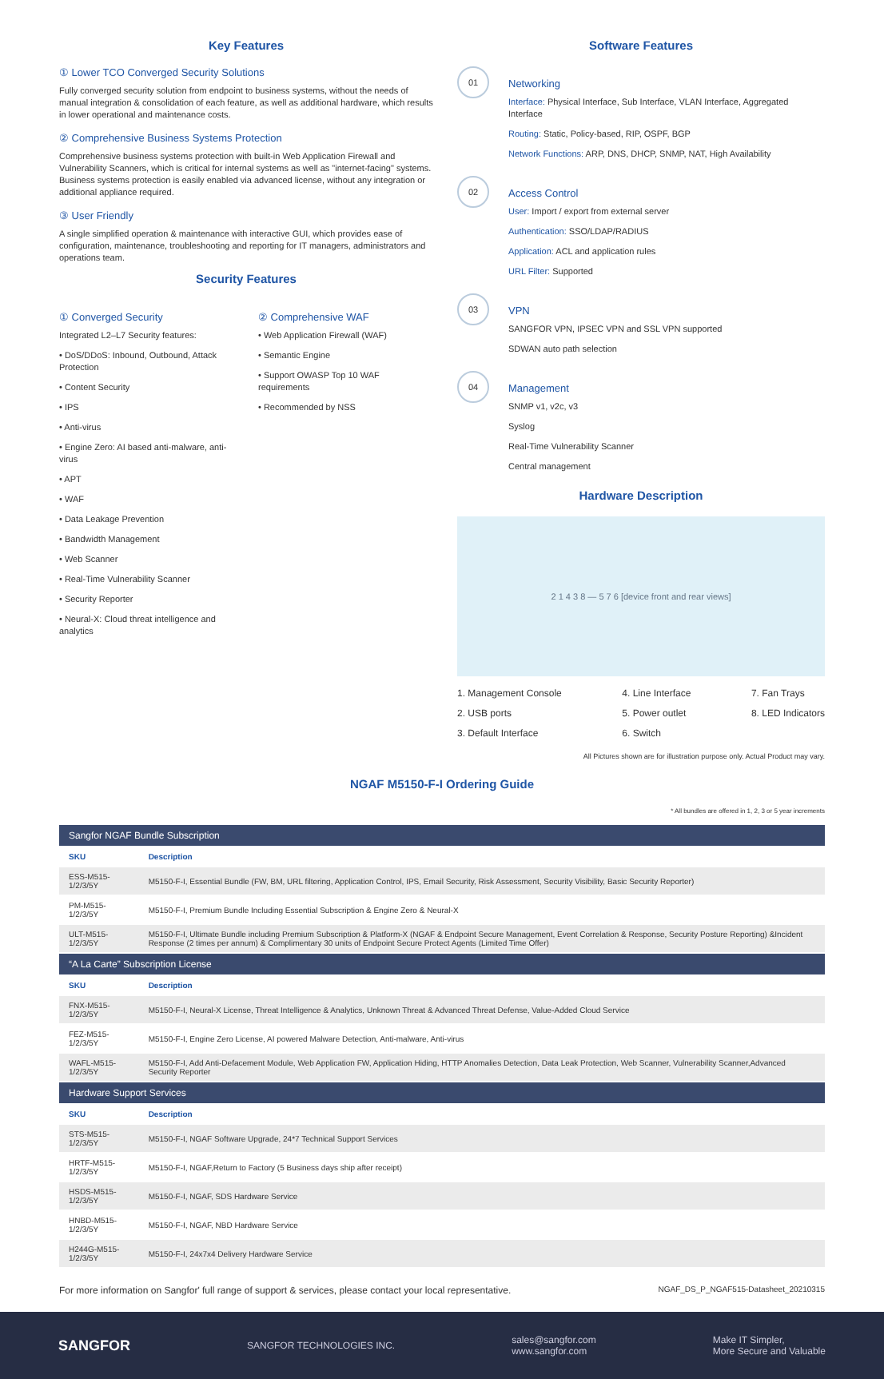Key Features
① Lower TCO Converged Security Solutions
Fully converged security solution from endpoint to business systems, without the needs of manual integration & consolidation of each feature, as well as additional hardware, which results in lower operational and maintenance costs.
② Comprehensive Business Systems Protection
Comprehensive business systems protection with built-in Web Application Firewall and Vulnerability Scanners, which is critical for internal systems as well as "internet-facing" systems. Business systems protection is easily enabled via advanced license, without any integration or additional appliance required.
③ User Friendly
A single simplified operation & maintenance with interactive GUI, which provides ease of configuration, maintenance, troubleshooting and reporting for IT managers, administrators and operations team.
Security Features
① Converged Security
Integrated L2–L7 Security features:
• DoS/DDoS: Inbound, Outbound, Attack Protection
• Content Security
• IPS
• Anti-virus
• Engine Zero: AI based anti-malware, anti-virus
• APT
• WAF
• Data Leakage Prevention
• Bandwidth Management
• Web Scanner
• Real-Time Vulnerability Scanner
• Security Reporter
• Neural-X: Cloud threat intelligence and analytics
② Comprehensive WAF
• Web Application Firewall (WAF)
• Semantic Engine
• Support OWASP Top 10 WAF requirements
• Recommended by NSS
Software Features
01
Networking
Interface: Physical Interface, Sub Interface, VLAN Interface, Aggregated Interface
Routing: Static, Policy-based, RIP, OSPF, BGP
Network Functions: ARP, DNS, DHCP, SNMP, NAT, High Availability
02
Access Control
User: Import / export from external server
Authentication: SSO/LDAP/RADIUS
Application: ACL and application rules
URL Filter: Supported
03
VPN
SANGFOR VPN, IPSEC VPN and SSL VPN supported
SDWAN auto path selection
04
Management
SNMP v1, v2c, v3
Syslog
Real-Time Vulnerability Scanner
Central management
Hardware Description
2 1 4 3 8 — 5 7 6 [device front and rear views]
1. Management Console
2. USB ports
3. Default Interface
4. Line Interface
5. Power outlet
6. Switch
7. Fan Trays
8. LED Indicators
All Pictures shown are for illustration purpose only. Actual Product may vary.
NGAF M5150-F-I Ordering Guide
* All bundles are offered in 1, 2, 3 or 5 year increments
| Sangfor NGAF Bundle Subscription | |
| SKU | Description |
| ESS-M515-1/2/3/5Y | M5150-F-I, Essential Bundle (FW, BM, URL filtering, Application Control, IPS, Email Security, Risk Assessment, Security Visibility, Basic Security Reporter) |
| PM-M515-1/2/3/5Y | M5150-F-I, Premium Bundle Including Essential Subscription & Engine Zero & Neural-X |
| ULT-M515-1/2/3/5Y | M5150-F-I, Ultimate Bundle including Premium Subscription & Platform-X (NGAF & Endpoint Secure Management, Event Correlation & Response, Security Posture Reporting) &Incident Response (2 times per annum) & Complimentary 30 units of Endpoint Secure Protect Agents (Limited Time Offer) |
| “A La Carte” Subscription License | |
| SKU | Description |
| FNX-M515-1/2/3/5Y | M5150-F-I, Neural-X License, Threat Intelligence & Analytics, Unknown Threat & Advanced Threat Defense, Value-Added Cloud Service |
| FEZ-M515-1/2/3/5Y | M5150-F-I, Engine Zero License, AI powered Malware Detection, Anti-malware, Anti-virus |
| WAFL-M515-1/2/3/5Y | M5150-F-I, Add Anti-Defacement Module, Web Application FW, Application Hiding, HTTP Anomalies Detection, Data Leak Protection, Web Scanner, Vulnerability Scanner,Advanced Security Reporter |
| Hardware Support Services | |
| SKU | Description |
| STS-M515-1/2/3/5Y | M5150-F-I, NGAF Software Upgrade, 24*7 Technical Support Services |
| HRTF-M515-1/2/3/5Y | M5150-F-I, NGAF,Return to Factory (5 Business days ship after receipt) |
| HSDS-M515-1/2/3/5Y | M5150-F-I, NGAF, SDS Hardware Service |
| HNBD-M515-1/2/3/5Y | M5150-F-I, NGAF, NBD Hardware Service |
| H244G-M515-1/2/3/5Y | M5150-F-I, 24x7x4 Delivery Hardware Service |
For more information on Sangfor' full range of support & services, please contact your local representative. NGAF_DS_P_NGAF515-Datasheet_20210315
SANGFOR SANGFOR TECHNOLOGIES INC. sales@sangfor.com
www.sangfor.com Make IT Simpler,
More Secure and Valuable